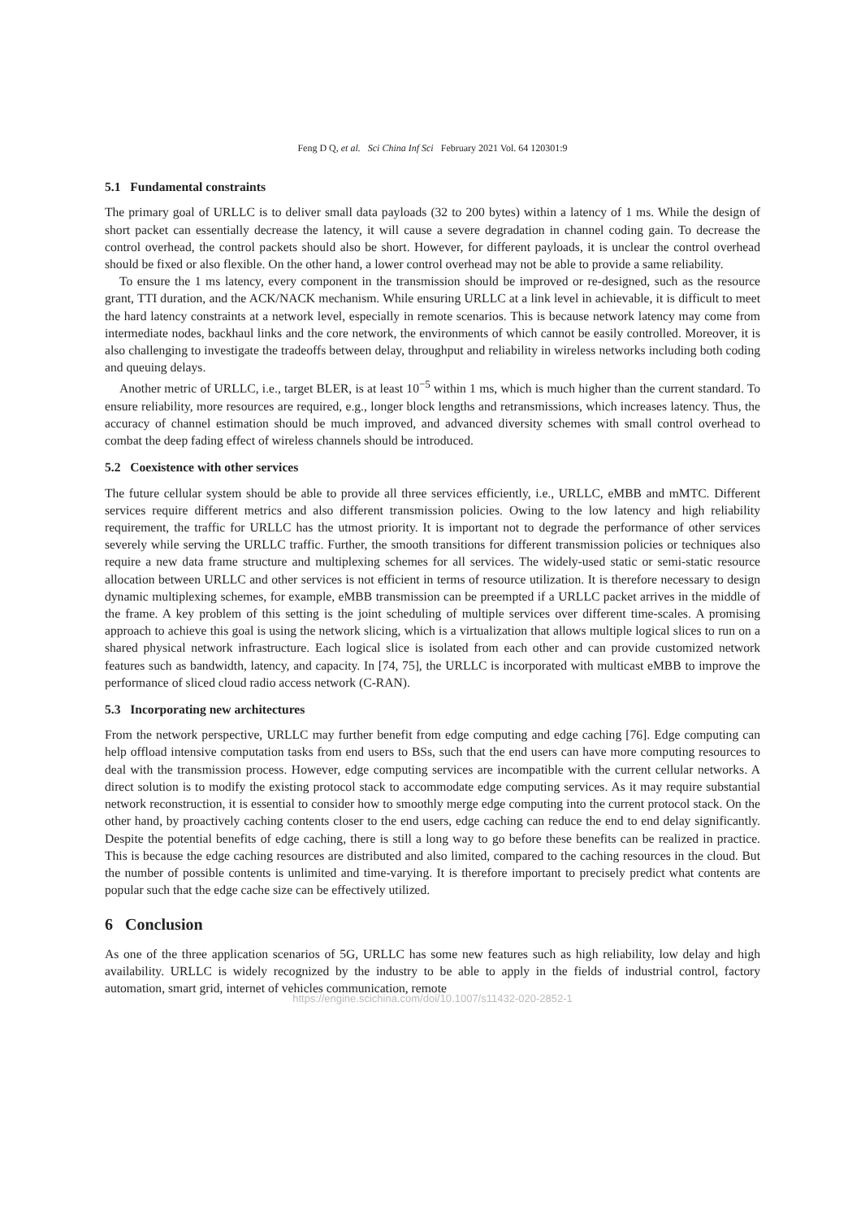Feng D Q, et al. Sci China Inf Sci February 2021 Vol. 64 120301:9
5.1 Fundamental constraints
The primary goal of URLLC is to deliver small data payloads (32 to 200 bytes) within a latency of 1 ms. While the design of short packet can essentially decrease the latency, it will cause a severe degradation in channel coding gain. To decrease the control overhead, the control packets should also be short. However, for different payloads, it is unclear the control overhead should be fixed or also flexible. On the other hand, a lower control overhead may not be able to provide a same reliability.
To ensure the 1 ms latency, every component in the transmission should be improved or re-designed, such as the resource grant, TTI duration, and the ACK/NACK mechanism. While ensuring URLLC at a link level in achievable, it is difficult to meet the hard latency constraints at a network level, especially in remote scenarios. This is because network latency may come from intermediate nodes, backhaul links and the core network, the environments of which cannot be easily controlled. Moreover, it is also challenging to investigate the tradeoffs between delay, throughput and reliability in wireless networks including both coding and queuing delays.
Another metric of URLLC, i.e., target BLER, is at least 10<sup>−5</sup> within 1 ms, which is much higher than the current standard. To ensure reliability, more resources are required, e.g., longer block lengths and retransmissions, which increases latency. Thus, the accuracy of channel estimation should be much improved, and advanced diversity schemes with small control overhead to combat the deep fading effect of wireless channels should be introduced.
5.2 Coexistence with other services
The future cellular system should be able to provide all three services efficiently, i.e., URLLC, eMBB and mMTC. Different services require different metrics and also different transmission policies. Owing to the low latency and high reliability requirement, the traffic for URLLC has the utmost priority. It is important not to degrade the performance of other services severely while serving the URLLC traffic. Further, the smooth transitions for different transmission policies or techniques also require a new data frame structure and multiplexing schemes for all services. The widely-used static or semi-static resource allocation between URLLC and other services is not efficient in terms of resource utilization. It is therefore necessary to design dynamic multiplexing schemes, for example, eMBB transmission can be preempted if a URLLC packet arrives in the middle of the frame. A key problem of this setting is the joint scheduling of multiple services over different time-scales. A promising approach to achieve this goal is using the network slicing, which is a virtualization that allows multiple logical slices to run on a shared physical network infrastructure. Each logical slice is isolated from each other and can provide customized network features such as bandwidth, latency, and capacity. In [74, 75], the URLLC is incorporated with multicast eMBB to improve the performance of sliced cloud radio access network (C-RAN).
5.3 Incorporating new architectures
From the network perspective, URLLC may further benefit from edge computing and edge caching [76]. Edge computing can help offload intensive computation tasks from end users to BSs, such that the end users can have more computing resources to deal with the transmission process. However, edge computing services are incompatible with the current cellular networks. A direct solution is to modify the existing protocol stack to accommodate edge computing services. As it may require substantial network reconstruction, it is essential to consider how to smoothly merge edge computing into the current protocol stack. On the other hand, by proactively caching contents closer to the end users, edge caching can reduce the end to end delay significantly. Despite the potential benefits of edge caching, there is still a long way to go before these benefits can be realized in practice. This is because the edge caching resources are distributed and also limited, compared to the caching resources in the cloud. But the number of possible contents is unlimited and time-varying. It is therefore important to precisely predict what contents are popular such that the edge cache size can be effectively utilized.
6 Conclusion
As one of the three application scenarios of 5G, URLLC has some new features such as high reliability, low delay and high availability. URLLC is widely recognized by the industry to be able to apply in the fields of industrial control, factory automation, smart grid, internet of vehicles communication, remote
https://engine.scichina.com/doi/10.1007/s11432-020-2852-1